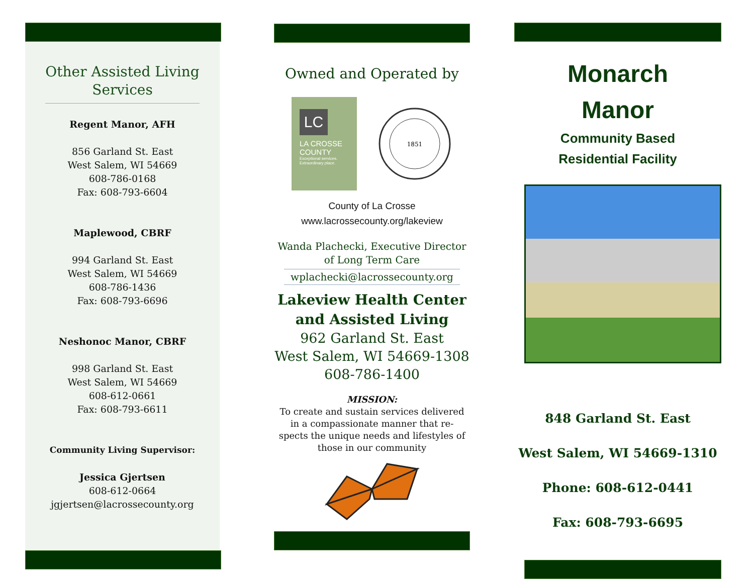Other Assisted Living
Services
Regent Manor, AFH
856 Garland St. East
West Salem, WI 54669
608-786-0168
Fax: 608-793-6604
Maplewood, CBRF
994 Garland St. East
West Salem, WI 54669
608-786-1436
Fax: 608-793-6696
Neshonoc Manor, CBRF
998 Garland St. East
West Salem, WI 54669
608-612-0661
Fax: 608-793-6611
Community Living Supervisor:
Jessica Gjertsen
608-612-0664
jgjertsen@lacrossecounty.org
Owned and Operated by
LC
LA CROSSE
COUNTY
Exceptional services.
Extraordinary place.
1851
County of La Crosse
www.lacrossecounty.org/lakeview
Wanda Plachecki, Executive Director
of Long Term Care
wplachecki@lacrossecounty.org
Lakeview Health Center
and Assisted Living
962 Garland St. East
West Salem, WI 54669-1308
608-786-1400
MISSION:
To create and sustain services delivered
in a compassionate manner that re-
spects the unique needs and lifestyles of
those in our community
Monarch
Manor
Community Based
Residential Facility
848 Garland St. East
West Salem, WI 54669-1310
Phone: 608-612-0441
Fax: 608-793-6695